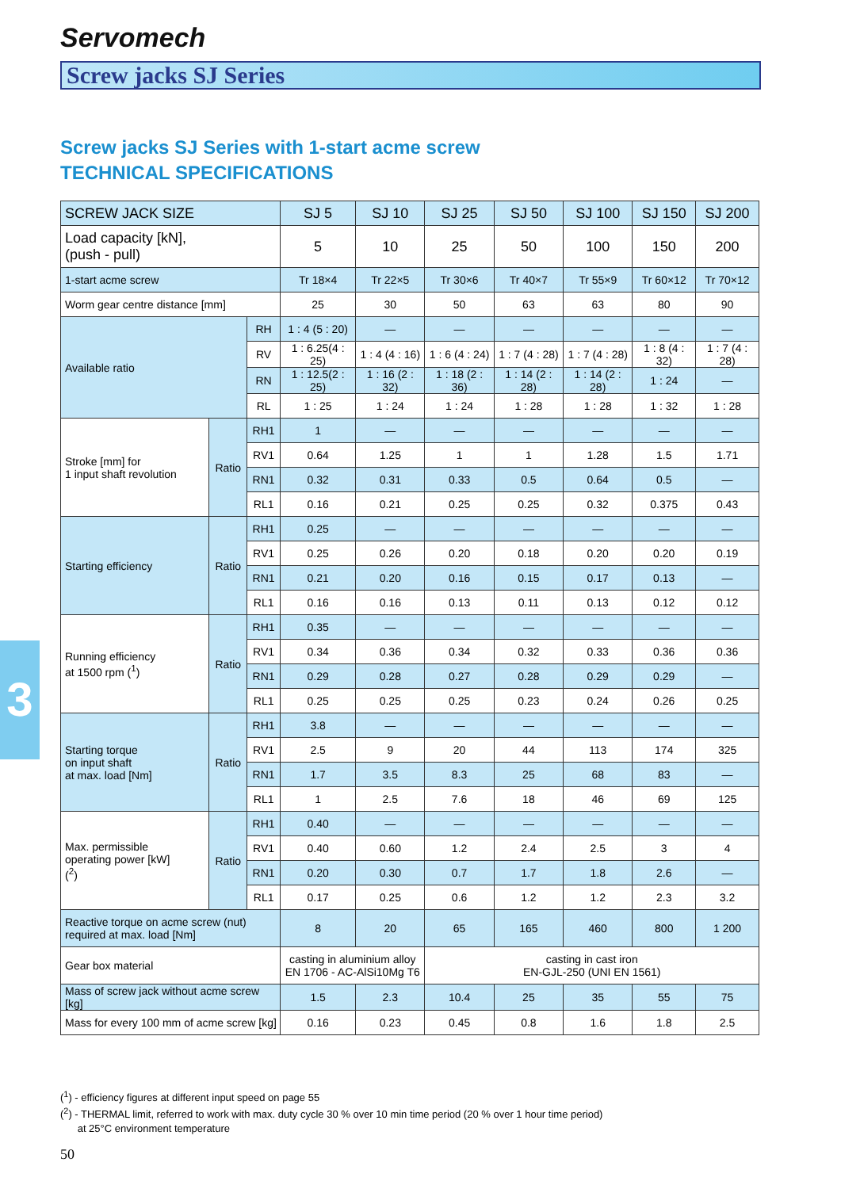Servomech
Screw jacks SJ Series
Screw jacks SJ Series with 1-start acme screw
TECHNICAL SPECIFICATIONS
3
| SCREW JACK SIZE | | | SJ 5 | SJ 10 | SJ 25 | SJ 50 | SJ 100 | SJ 150 | SJ 200 |
| --- | --- | --- | --- | --- | --- | --- | --- | --- | --- |
| Load capacity [kN], (push - pull) | | | 5 | 10 | 25 | 50 | 100 | 150 | 200 |
| 1-start acme screw | | | Tr 18×4 | Tr 22×5 | Tr 30×6 | Tr 40×7 | Tr 55×9 | Tr 60×12 | Tr 70×12 |
| Worm gear centre distance [mm] | | | 25 | 30 | 50 | 63 | 63 | 80 | 90 |
| Available ratio | | RH | 1 : 4 (5 : 20) | — | — | — | — | — | — |
| | | RV | 1 : 6.25(4 : 25) | 1 : 4 (4 : 16) | 1 : 6 (4 : 24) | 1 : 7 (4 : 28) | 1 : 7 (4 : 28) | 1 : 8 (4 : 32) | 1 : 7 (4 : 28) |
| | | RN | 1 : 12.5(2 : 25) | 1 : 16 (2 : 32) | 1 : 18 (2 : 36) | 1 : 14 (2 : 28) | 1 : 14 (2 : 28) | 1 : 24 | — |
| | | RL | 1 : 25 | 1 : 24 | 1 : 24 | 1 : 28 | 1 : 28 | 1 : 32 | 1 : 28 |
| Stroke [mm] for 1 input shaft revolution | Ratio | RH1 | 1 | — | — | — | — | — | — |
| | | RV1 | 0.64 | 1.25 | 1 | 1 | 1.28 | 1.5 | 1.71 |
| | | RN1 | 0.32 | 0.31 | 0.33 | 0.5 | 0.64 | 0.5 | — |
| | | RL1 | 0.16 | 0.21 | 0.25 | 0.25 | 0.32 | 0.375 | 0.43 |
| Starting efficiency | Ratio | RH1 | 0.25 | — | — | — | — | — | — |
| | | RV1 | 0.25 | 0.26 | 0.20 | 0.18 | 0.20 | 0.20 | 0.19 |
| | | RN1 | 0.21 | 0.20 | 0.16 | 0.15 | 0.17 | 0.13 | — |
| | | RL1 | 0.16 | 0.16 | 0.13 | 0.11 | 0.13 | 0.12 | 0.12 |
| Running efficiency at 1500 rpm (<sup>1</sup>) | Ratio | RH1 | 0.35 | — | — | — | — | — | — |
| | | RV1 | 0.34 | 0.36 | 0.34 | 0.32 | 0.33 | 0.36 | 0.36 |
| | | RN1 | 0.29 | 0.28 | 0.27 | 0.28 | 0.29 | 0.29 | — |
| | | RL1 | 0.25 | 0.25 | 0.25 | 0.23 | 0.24 | 0.26 | 0.25 |
| Starting torque on input shaft at max. load [Nm] | Ratio | RH1 | 3.8 | — | — | — | — | — | — |
| | | RV1 | 2.5 | 9 | 20 | 44 | 113 | 174 | 325 |
| | | RN1 | 1.7 | 3.5 | 8.3 | 25 | 68 | 83 | — |
| | | RL1 | 1 | 2.5 | 7.6 | 18 | 46 | 69 | 125 |
| Max. permissible operating power [kW] (<sup>2</sup>) | Ratio | RH1 | 0.40 | — | — | — | — | — | — |
| | | RV1 | 0.40 | 0.60 | 1.2 | 2.4 | 2.5 | 3 | 4 |
| | | RN1 | 0.20 | 0.30 | 0.7 | 1.7 | 1.8 | 2.6 | — |
| | | RL1 | 0.17 | 0.25 | 0.6 | 1.2 | 1.2 | 2.3 | 3.2 |
| Reactive torque on acme screw (nut) required at max. load [Nm] | | | 8 | 20 | 65 | 165 | 460 | 800 | 1 200 |
| Gear box material | | | casting in aluminium alloy EN 1706 - AC-AlSi10Mg T6 | | casting in cast iron EN-GJL-250 (UNI EN 1561) | | | | |
| Mass of screw jack without acme screw [kg] | | | 1.5 | 2.3 | 10.4 | 25 | 35 | 55 | 75 |
| Mass for every 100 mm of acme screw [kg] | | | 0.16 | 0.23 | 0.45 | 0.8 | 1.6 | 1.8 | 2.5 |
(<sup>1</sup>) - efficiency figures at different input speed on page 55
(<sup>2</sup>) - THERMAL limit, referred to work with max. duty cycle 30 % over 10 min time period (20 % over 1 hour time period)
at 25°C environment temperature
50